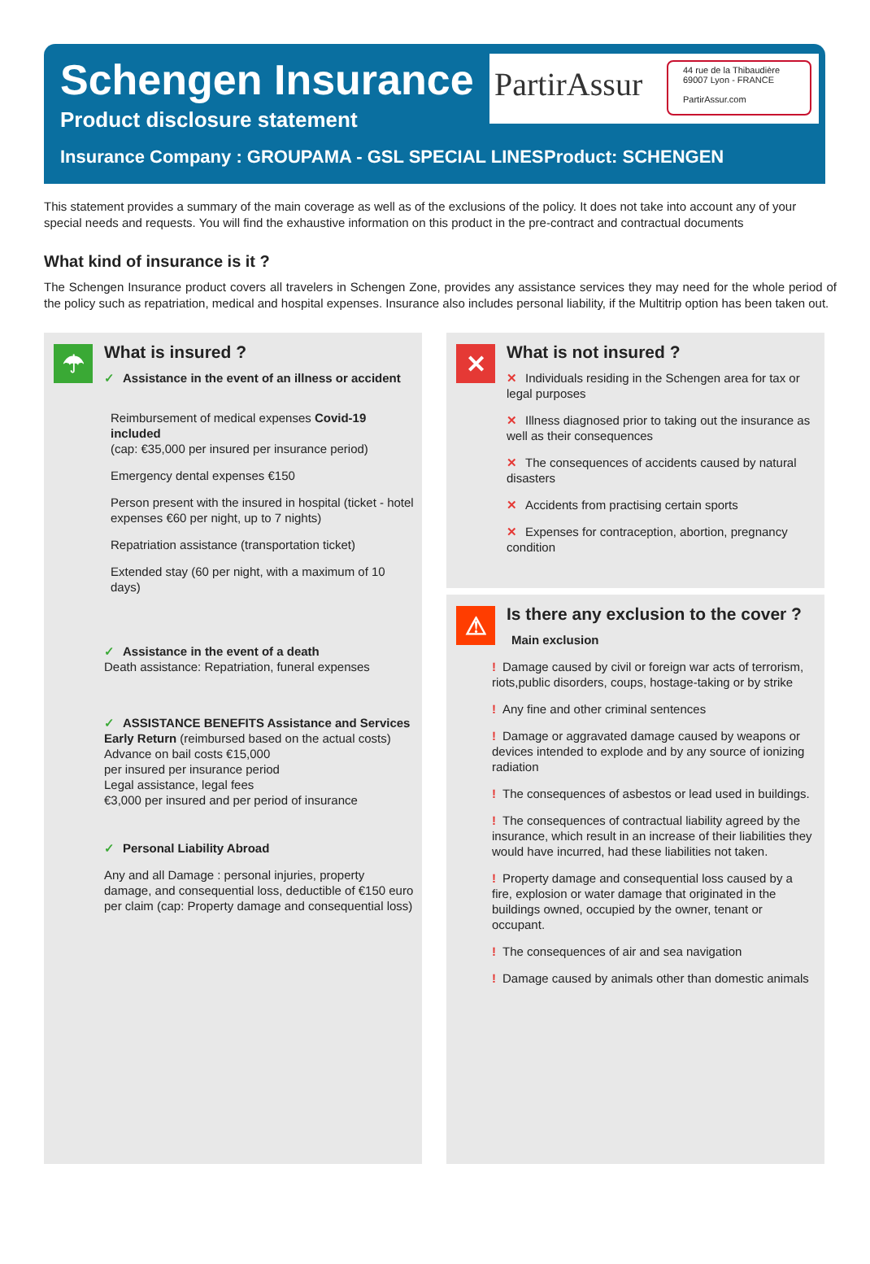Schengen Insurance
Product disclosure statement
PartirAssur
44 rue de la Thibaudière
69007 Lyon - FRANCE
PartirAssur.com
Insurance Company : GROUPAMA - GSL SPECIAL LINES
Product: SCHENGEN
This statement provides a summary of the main coverage as well as of the exclusions of the policy. It does not take into account any of your special needs and requests. You will find the exhaustive information on this product in the pre-contract and contractual documents
What kind of insurance is it ?
The Schengen Insurance product covers all travelers in Schengen Zone, provides any assistance services they may need for the whole period of the policy such as repatriation, medical and hospital expenses. Insurance also includes personal liability, if the Multitrip option has been taken out.
☂
What is insured ?
✓ Assistance in the event of an illness or accident
Reimbursement of medical expenses Covid-19 included
(cap: €35,000 per insured per insurance period)
Emergency dental expenses €150
Person present with the insured in hospital (ticket - hotel expenses €60 per night, up to 7 nights)
Repatriation assistance (transportation ticket)
Extended stay (60 per night, with a maximum of 10 days)
✓ Assistance in the event of a death
Death assistance: Repatriation, funeral expenses
✓ ASSISTANCE BENEFITS Assistance and Services
Early Return (reimbursed based on the actual costs)
Advance on bail costs €15,000
per insured per insurance period
Legal assistance, legal fees
€3,000 per insured and per period of insurance
✓ Personal Liability Abroad
Any and all Damage : personal injuries, property damage, and consequential loss, deductible of €150 euro per claim (cap: Property damage and consequential loss)
✕
What is not insured ?
✕ Individuals residing in the Schengen area for tax or legal purposes
✕ Illness diagnosed prior to taking out the insurance as well as their consequences
✕ The consequences of accidents caused by natural disasters
✕ Accidents from practising certain sports
✕ Expenses for contraception, abortion, pregnancy condition
⚠
Is there any exclusion to the cover ?
Main exclusion
! Damage caused by civil or foreign war acts of terrorism, riots,public disorders, coups, hostage-taking or by strike
! Any fine and other criminal sentences
! Damage or aggravated damage caused by weapons or devices intended to explode and by any source of ionizing radiation
! The consequences of asbestos or lead used in buildings.
! The consequences of contractual liability agreed by the insurance, which result in an increase of their liabilities they would have incurred, had these liabilities not taken.
! Property damage and consequential loss caused by a fire, explosion or water damage that originated in the buildings owned, occupied by the owner, tenant or occupant.
! The consequences of air and sea navigation
! Damage caused by animals other than domestic animals